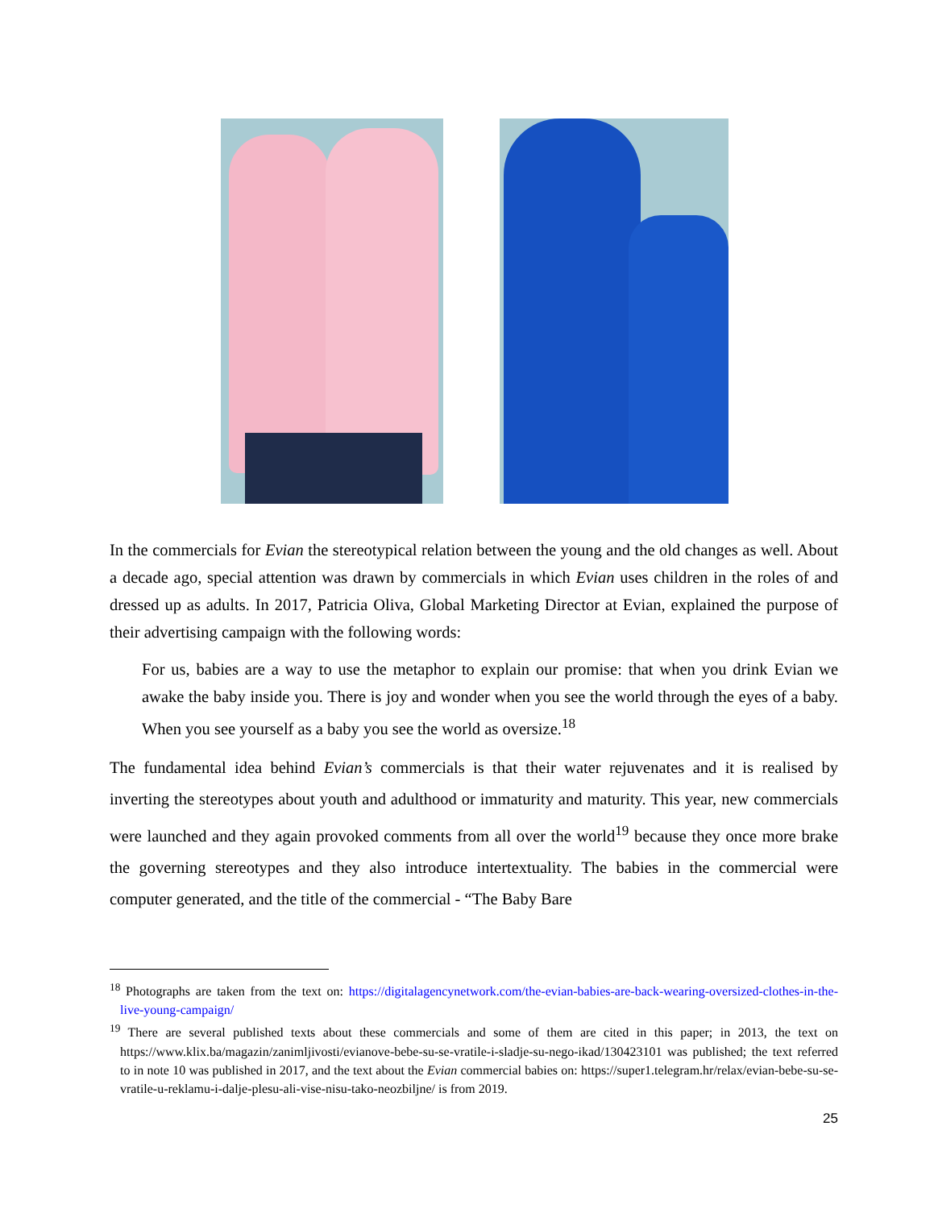In the commercials for Evian the stereotypical relation between the young and the old changes as well. About a decade ago, special attention was drawn by commercials in which Evian uses children in the roles of and dressed up as adults. In 2017, Patricia Oliva, Global Marketing Director at Evian, explained the purpose of their advertising campaign with the following words:
For us, babies are a way to use the metaphor to explain our promise: that when you drink Evian we awake the baby inside you. There is joy and wonder when you see the world through the eyes of a baby. When you see yourself as a baby you see the world as oversize.<sup>18</sup>
The fundamental idea behind Evian’s commercials is that their water rejuvenates and it is realised by inverting the stereotypes about youth and adulthood or immaturity and maturity. This year, new commercials were launched and they again provoked comments from all over the world<sup>19</sup> because they once more brake the governing stereotypes and they also introduce intertextuality. The babies in the commercial were computer generated, and the title of the commercial - “The Baby Bare
<sup>18</sup> Photographs are taken from the text on: https://digitalagencynetwork.com/the-evian-babies-are-back-wearing-oversized-clothes-in-the-live-young-campaign/
<sup>19</sup> There are several published texts about these commercials and some of them are cited in this paper; in 2013, the text on https://www.klix.ba/magazin/zanimljivosti/evianove-bebe-su-se-vratile-i-sladje-su-nego-ikad/130423101 was published; the text referred to in note 10 was published in 2017, and the text about the Evian commercial babies on: https://super1.telegram.hr/relax/evian-bebe-su-se-vratile-u-reklamu-i-dalje-plesu-ali-vise-nisu-tako-neozbiljne/ is from 2019.
25